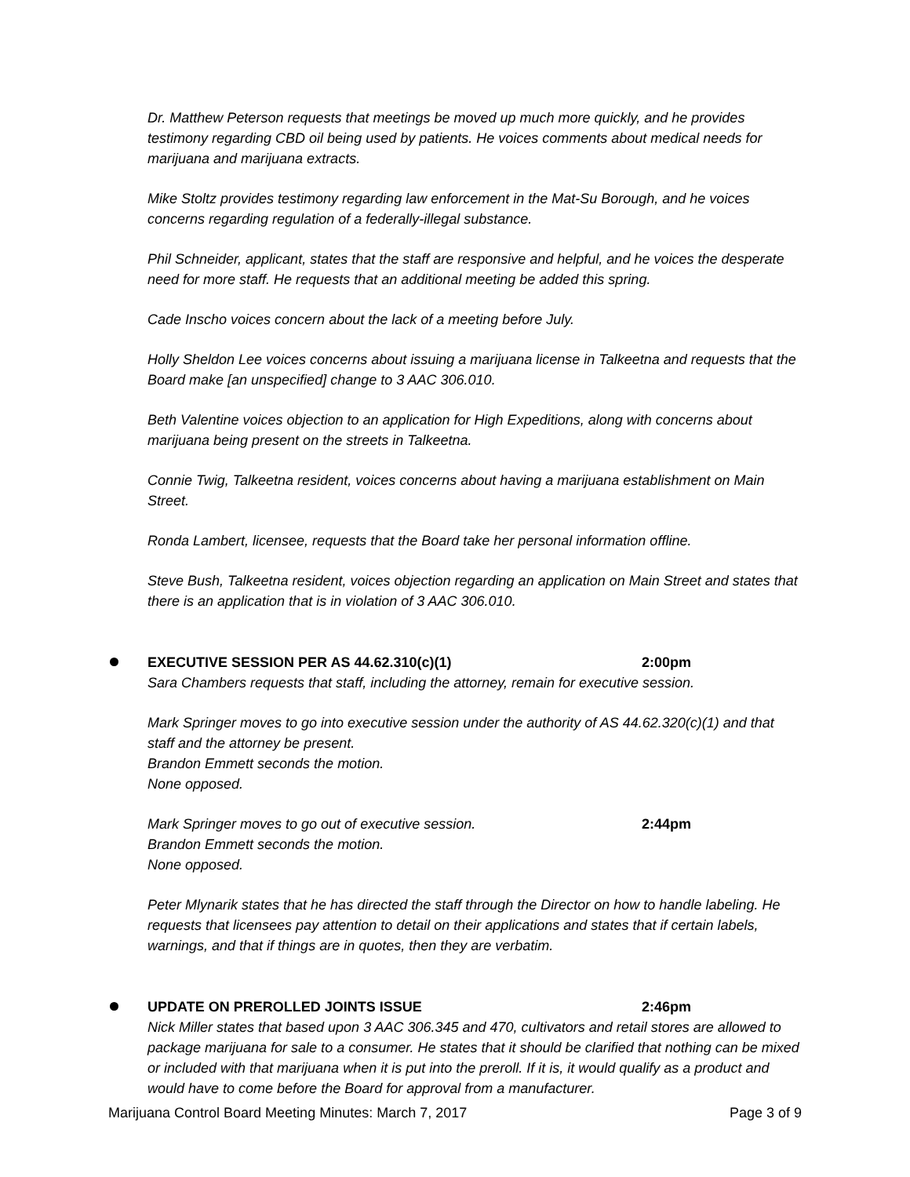Dr. Matthew Peterson requests that meetings be moved up much more quickly, and he provides testimony regarding CBD oil being used by patients. He voices comments about medical needs for marijuana and marijuana extracts.
Mike Stoltz provides testimony regarding law enforcement in the Mat-Su Borough, and he voices concerns regarding regulation of a federally-illegal substance.
Phil Schneider, applicant, states that the staff are responsive and helpful, and he voices the desperate need for more staff. He requests that an additional meeting be added this spring.
Cade Inscho voices concern about the lack of a meeting before July.
Holly Sheldon Lee voices concerns about issuing a marijuana license in Talkeetna and requests that the Board make [an unspecified] change to 3 AAC 306.010.
Beth Valentine voices objection to an application for High Expeditions, along with concerns about marijuana being present on the streets in Talkeetna.
Connie Twig, Talkeetna resident, voices concerns about having a marijuana establishment on Main Street.
Ronda Lambert, licensee, requests that the Board take her personal information offline.
Steve Bush, Talkeetna resident, voices objection regarding an application on Main Street and states that there is an application that is in violation of 3 AAC 306.010.
EXECUTIVE SESSION PER AS 44.62.310(c)(1) 2:00pm
Sara Chambers requests that staff, including the attorney, remain for executive session.
Mark Springer moves to go into executive session under the authority of AS 44.62.320(c)(1) and that staff and the attorney be present.
Brandon Emmett seconds the motion.
None opposed.
Mark Springer moves to go out of executive session. 2:44pm
Brandon Emmett seconds the motion.
None opposed.
Peter Mlynarik states that he has directed the staff through the Director on how to handle labeling. He requests that licensees pay attention to detail on their applications and states that if certain labels, warnings, and that if things are in quotes, then they are verbatim.
UPDATE ON PREROLLED JOINTS ISSUE 2:46pm
Nick Miller states that based upon 3 AAC 306.345 and 470, cultivators and retail stores are allowed to package marijuana for sale to a consumer. He states that it should be clarified that nothing can be mixed or included with that marijuana when it is put into the preroll. If it is, it would qualify as a product and would have to come before the Board for approval from a manufacturer.
Marijuana Control Board Meeting Minutes: March 7, 2017 Page 3 of 9